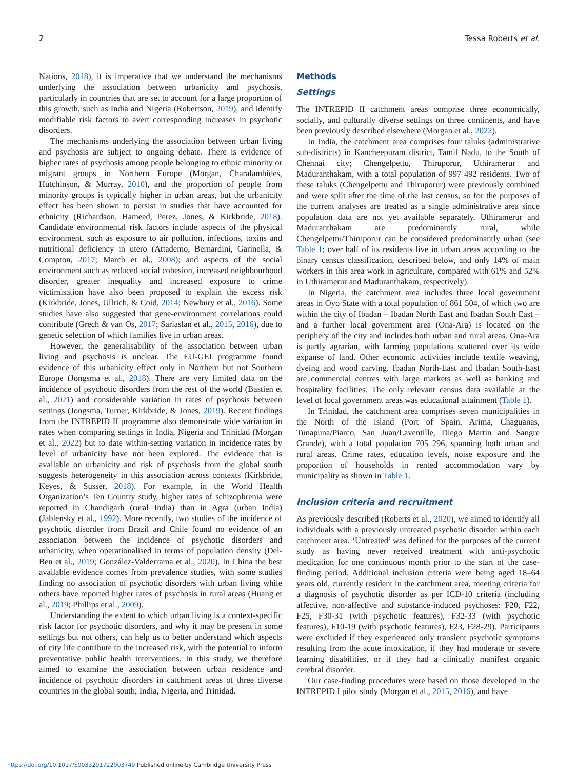2 Tessa Roberts et al.
Nations, 2018), it is imperative that we understand the mechanisms underlying the association between urbanicity and psychosis, particularly in countries that are set to account for a large proportion of this growth, such as India and Nigeria (Robertson, 2019), and identify modifiable risk factors to avert corresponding increases in psychotic disorders.
The mechanisms underlying the association between urban living and psychosis are subject to ongoing debate. There is evidence of higher rates of psychosis among people belonging to ethnic minority or migrant groups in Northern Europe (Morgan, Charalambides, Hutchinson, & Murray, 2010), and the proportion of people from minority groups is typically higher in urban areas, but the urbanicity effect has been shown to persist in studies that have accounted for ethnicity (Richardson, Hameed, Perez, Jones, & Kirkbride, 2018). Candidate environmental risk factors include aspects of the physical environment, such as exposure to air pollution, infections, toxins and nutritional deficiency in utero (Attademo, Bernardini, Garinella, & Compton, 2017; March et al., 2008); and aspects of the social environment such as reduced social cohesion, increased neighbourhood disorder, greater inequality and increased exposure to crime victimisation have also been proposed to explain the excess risk (Kirkbride, Jones, Ullrich, & Coid, 2014; Newbury et al., 2016). Some studies have also suggested that gene-environment correlations could contribute (Grech & van Os, 2017; Sariaslan et al., 2015, 2016), due to genetic selection of which families live in urban areas.
However, the generalisability of the association between urban living and psychosis is unclear. The EU-GEI programme found evidence of this urbanicity effect only in Northern but not Southern Europe (Jongsma et al., 2018). There are very limited data on the incidence of psychotic disorders from the rest of the world (Bastien et al., 2021) and considerable variation in rates of psychosis between settings (Jongsma, Turner, Kirkbride, & Jones, 2019). Recent findings from the INTREPID II programme also demonstrate wide variation in rates when comparing settings in India, Nigeria and Trinidad (Morgan et al., 2022) but to date within-setting variation in incidence rates by level of urbanicity have not been explored. The evidence that is available on urbanicity and risk of psychosis from the global south suggests heterogeneity in this association across contexts (Kirkbride, Keyes, & Susser, 2018). For example, in the World Health Organization’s Ten Country study, higher rates of schizophrenia were reported in Chandigarh (rural India) than in Agra (urban India) (Jablensky et al., 1992). More recently, two studies of the incidence of psychotic disorder from Brazil and Chile found no evidence of an association between the incidence of psychotic disorders and urbanicity, when operationalised in terms of population density (Del-Ben et al., 2019; González-Valderrama et al., 2020). In China the best available evidence comes from prevalence studies, with some studies finding no association of psychotic disorders with urban living while others have reported higher rates of psychosis in rural areas (Huang et al., 2019; Phillips et al., 2009).
Understanding the extent to which urban living is a context-specific risk factor for psychotic disorders, and why it may be present in some settings but not others, can help us to better understand which aspects of city life contribute to the increased risk, with the potential to inform preventative public health interventions. In this study, we therefore aimed to examine the association between urban residence and incidence of psychotic disorders in catchment areas of three diverse countries in the global south; India, Nigeria, and Trinidad.
Methods
Settings
The INTREPID II catchment areas comprise three economically, socially, and culturally diverse settings on three continents, and have been previously described elsewhere (Morgan et al., 2022).
In India, the catchment area comprises four taluks (administrative sub-districts) in Kancheepuram district, Tamil Nadu, to the South of Chennai city; Chengelpettu, Thiruporur, Uthiramerur and Maduranthakam, with a total population of 997 492 residents. Two of these taluks (Chengelpettu and Thiruporur) were previously combined and were split after the time of the last census, so for the purposes of the current analyses are treated as a single administrative area since population data are not yet available separately. Uthiramerur and Maduranthakam are predominantly rural, while Chengelpettu/Thiruporur can be considered predominantly urban (see Table 1; over half of its residents live in urban areas according to the binary census classification, described below, and only 14% of main workers in this area work in agriculture, compared with 61% and 52% in Uthiramerur and Maduranthakam, respectively).
In Nigeria, the catchment area includes three local government areas in Oyo State with a total population of 861 504, of which two are within the city of Ibadan – Ibadan North East and Ibadan South East – and a further local government area (Ona-Ara) is located on the periphery of the city and includes both urban and rural areas. Ona-Ara is partly agrarian, with farming populations scattered over its wide expanse of land. Other economic activities include textile weaving, dyeing and wood carving. Ibadan North-East and Ibadan South-East are commercial centres with large markets as well as banking and hospitality facilities. The only relevant census data available at the level of local government areas was educational attainment (Table 1).
In Trinidad, the catchment area comprises seven municipalities in the North of the island (Port of Spain, Arima, Chaguanas, Tunapuna/Piarco, San Juan/Laventille, Diego Martin and Sangre Grande), with a total population 705 296, spanning both urban and rural areas. Crime rates, education levels, noise exposure and the proportion of households in rented accommodation vary by municipality as shown in Table 1.
Inclusion criteria and recruitment
As previously described (Roberts et al., 2020), we aimed to identify all individuals with a previously untreated psychotic disorder within each catchment area. ‘Untreated’ was defined for the purposes of the current study as having never received treatment with anti-psychotic medication for one continuous month prior to the start of the case-finding period. Additional inclusion criteria were being aged 18–64 years old, currently resident in the catchment area, meeting criteria for a diagnosis of psychotic disorder as per ICD-10 criteria (including affective, non-affective and substance-induced psychoses: F20, F22, F25, F30-31 (with psychotic features), F32-33 (with psychotic features), F10-19 (with psychotic features), F23, F28-29). Participants were excluded if they experienced only transient psychotic symptoms resulting from the acute intoxication, if they had moderate or severe learning disabilities, or if they had a clinically manifest organic cerebral disorder.
Our case-finding procedures were based on those developed in the INTREPID I pilot study (Morgan et al., 2015, 2016), and have
https://doi.org/10.1017/S0033291722003749 Published online by Cambridge University Press